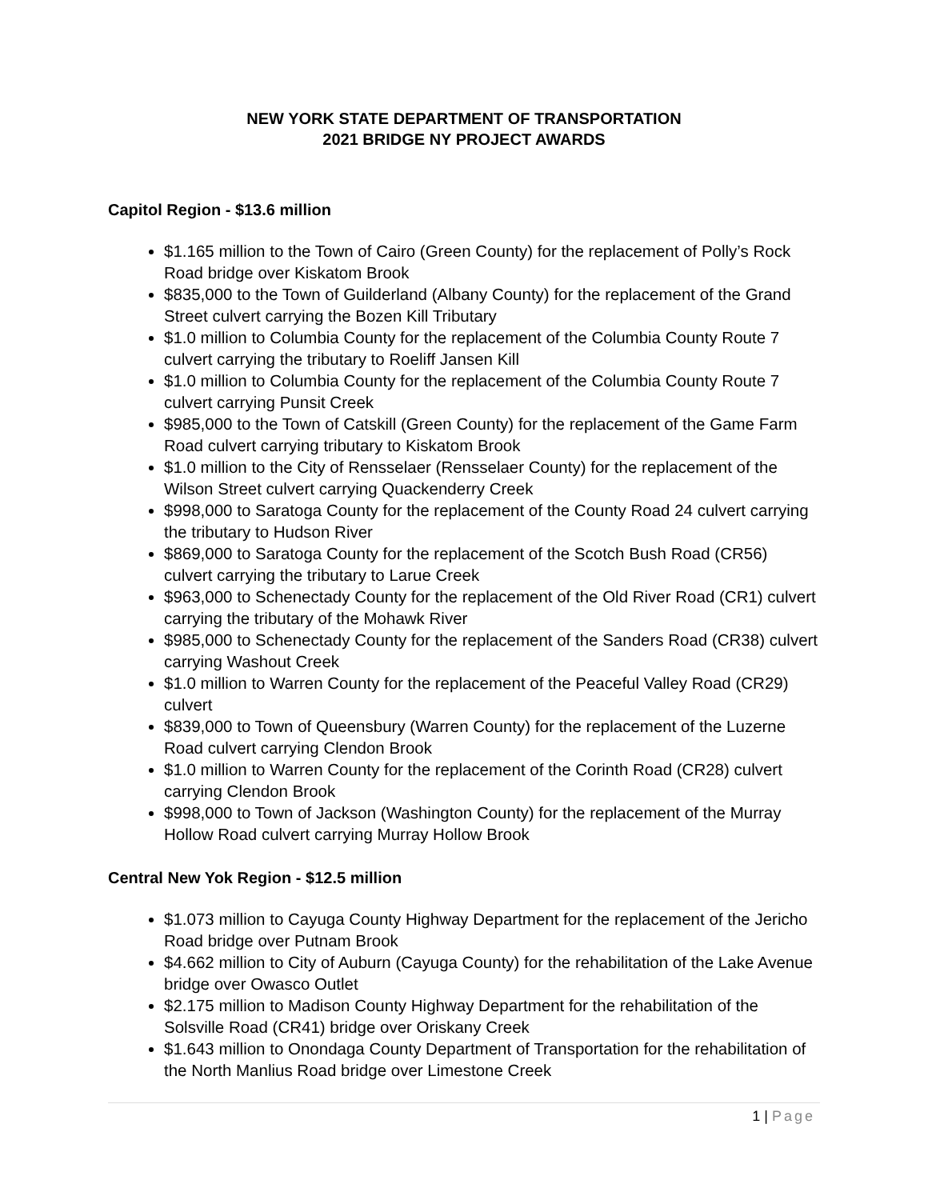NEW YORK STATE DEPARTMENT OF TRANSPORTATION
2021 BRIDGE NY PROJECT AWARDS
Capitol Region - $13.6 million
$1.165 million to the Town of Cairo (Green County) for the replacement of Polly’s Rock Road bridge over Kiskatom Brook
$835,000 to the Town of Guilderland (Albany County) for the replacement of the Grand Street culvert carrying the Bozen Kill Tributary
$1.0 million to Columbia County for the replacement of the Columbia County Route 7 culvert carrying the tributary to Roeliff Jansen Kill
$1.0 million to Columbia County for the replacement of the Columbia County Route 7 culvert carrying Punsit Creek
$985,000 to the Town of Catskill (Green County) for the replacement of the Game Farm Road culvert carrying tributary to Kiskatom Brook
$1.0 million to the City of Rensselaer (Rensselaer County) for the replacement of the Wilson Street culvert carrying Quackenderry Creek
$998,000 to Saratoga County for the replacement of the County Road 24 culvert carrying the tributary to Hudson River
$869,000 to Saratoga County for the replacement of the Scotch Bush Road (CR56) culvert carrying the tributary to Larue Creek
$963,000 to Schenectady County for the replacement of the Old River Road (CR1) culvert carrying the tributary of the Mohawk River
$985,000 to Schenectady County for the replacement of the Sanders Road (CR38) culvert carrying Washout Creek
$1.0 million to Warren County for the replacement of the Peaceful Valley Road (CR29) culvert
$839,000 to Town of Queensbury (Warren County) for the replacement of the Luzerne Road culvert carrying Clendon Brook
$1.0 million to Warren County for the replacement of the Corinth Road (CR28) culvert carrying Clendon Brook
$998,000 to Town of Jackson (Washington County) for the replacement of the Murray Hollow Road culvert carrying Murray Hollow Brook
Central New Yok Region - $12.5 million
$1.073 million to Cayuga County Highway Department for the replacement of the Jericho Road bridge over Putnam Brook
$4.662 million to City of Auburn (Cayuga County) for the rehabilitation of the Lake Avenue bridge over Owasco Outlet
$2.175 million to Madison County Highway Department for the rehabilitation of the Solsville Road (CR41) bridge over Oriskany Creek
$1.643 million to Onondaga County Department of Transportation for the rehabilitation of the North Manlius Road bridge over Limestone Creek
1 | Page